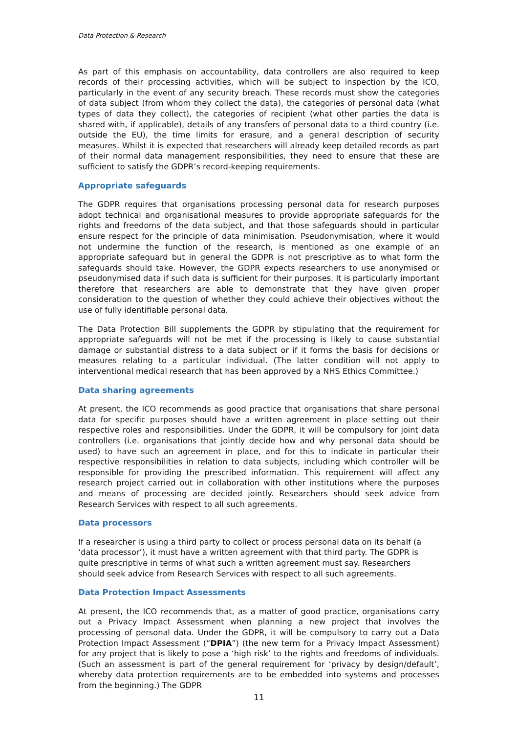Data Protection & Research
As part of this emphasis on accountability, data controllers are also required to keep records of their processing activities, which will be subject to inspection by the ICO, particularly in the event of any security breach. These records must show the categories of data subject (from whom they collect the data), the categories of personal data (what types of data they collect), the categories of recipient (what other parties the data is shared with, if applicable), details of any transfers of personal data to a third country (i.e. outside the EU), the time limits for erasure, and a general description of security measures. Whilst it is expected that researchers will already keep detailed records as part of their normal data management responsibilities, they need to ensure that these are sufficient to satisfy the GDPR’s record-keeping requirements.
Appropriate safeguards
The GDPR requires that organisations processing personal data for research purposes adopt technical and organisational measures to provide appropriate safeguards for the rights and freedoms of the data subject, and that those safeguards should in particular ensure respect for the principle of data minimisation. Pseudonymisation, where it would not undermine the function of the research, is mentioned as one example of an appropriate safeguard but in general the GDPR is not prescriptive as to what form the safeguards should take. However, the GDPR expects researchers to use anonymised or pseudonymised data if such data is sufficient for their purposes. It is particularly important therefore that researchers are able to demonstrate that they have given proper consideration to the question of whether they could achieve their objectives without the use of fully identifiable personal data.
The Data Protection Bill supplements the GDPR by stipulating that the requirement for appropriate safeguards will not be met if the processing is likely to cause substantial damage or substantial distress to a data subject or if it forms the basis for decisions or measures relating to a particular individual. (The latter condition will not apply to interventional medical research that has been approved by a NHS Ethics Committee.)
Data sharing agreements
At present, the ICO recommends as good practice that organisations that share personal data for specific purposes should have a written agreement in place setting out their respective roles and responsibilities. Under the GDPR, it will be compulsory for joint data controllers (i.e. organisations that jointly decide how and why personal data should be used) to have such an agreement in place, and for this to indicate in particular their respective responsibilities in relation to data subjects, including which controller will be responsible for providing the prescribed information. This requirement will affect any research project carried out in collaboration with other institutions where the purposes and means of processing are decided jointly. Researchers should seek advice from Research Services with respect to all such agreements.
Data processors
If a researcher is using a third party to collect or process personal data on its behalf (a ‘data processor’), it must have a written agreement with that third party. The GDPR is quite prescriptive in terms of what such a written agreement must say. Researchers should seek advice from Research Services with respect to all such agreements.
Data Protection Impact Assessments
At present, the ICO recommends that, as a matter of good practice, organisations carry out a Privacy Impact Assessment when planning a new project that involves the processing of personal data. Under the GDPR, it will be compulsory to carry out a Data Protection Impact Assessment (“DPIA”) (the new term for a Privacy Impact Assessment) for any project that is likely to pose a ‘high risk’ to the rights and freedoms of individuals. (Such an assessment is part of the general requirement for ‘privacy by design/default’, whereby data protection requirements are to be embedded into systems and processes from the beginning.) The GDPR
11